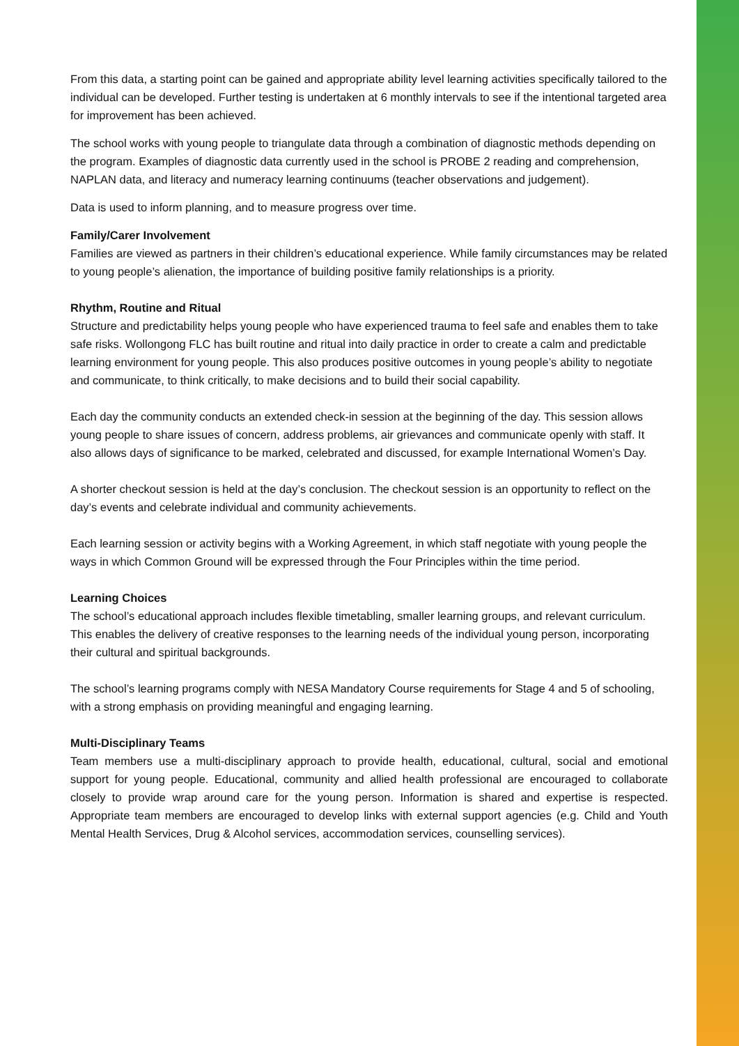From this data, a starting point can be gained and appropriate ability level learning activities specifically tailored to the individual can be developed. Further testing is undertaken at 6 monthly intervals to see if the intentional targeted area for improvement has been achieved.
The school works with young people to triangulate data through a combination of diagnostic methods depending on the program. Examples of diagnostic data currently used in the school is PROBE 2 reading and comprehension, NAPLAN data, and literacy and numeracy learning continuums (teacher observations and judgement).
Data is used to inform planning, and to measure progress over time.
Family/Carer Involvement
Families are viewed as partners in their children’s educational experience. While family circumstances may be related to young people’s alienation, the importance of building positive family relationships is a priority.
Rhythm, Routine and Ritual
Structure and predictability helps young people who have experienced trauma to feel safe and enables them to take safe risks. Wollongong FLC has built routine and ritual into daily practice in order to create a calm and predictable learning environment for young people. This also produces positive outcomes in young people’s ability to negotiate and communicate, to think critically, to make decisions and to build their social capability.
Each day the community conducts an extended check-in session at the beginning of the day. This session allows young people to share issues of concern, address problems, air grievances and communicate openly with staff. It also allows days of significance to be marked, celebrated and discussed, for example International Women’s Day.
A shorter checkout session is held at the day’s conclusion. The checkout session is an opportunity to reflect on the day’s events and celebrate individual and community achievements.
Each learning session or activity begins with a Working Agreement, in which staff negotiate with young people the ways in which Common Ground will be expressed through the Four Principles within the time period.
Learning Choices
The school’s educational approach includes flexible timetabling, smaller learning groups, and relevant curriculum. This enables the delivery of creative responses to the learning needs of the individual young person, incorporating their cultural and spiritual backgrounds.
The school’s learning programs comply with NESA Mandatory Course requirements for Stage 4 and 5 of schooling, with a strong emphasis on providing meaningful and engaging learning.
Multi-Disciplinary Teams
Team members use a multi-disciplinary approach to provide health, educational, cultural, social and emotional support for young people. Educational, community and allied health professional are encouraged to collaborate closely to provide wrap around care for the young person. Information is shared and expertise is respected. Appropriate team members are encouraged to develop links with external support agencies (e.g. Child and Youth Mental Health Services, Drug & Alcohol services, accommodation services, counselling services).